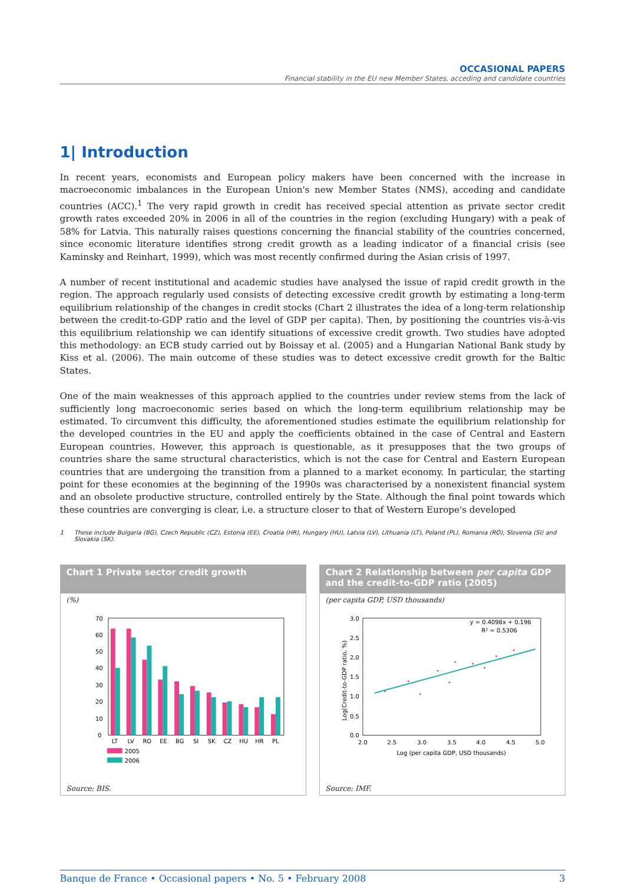OCCASIONAL PAPERS
Financial stability in the EU new Member States, acceding and candidate countries
1| Introduction
In recent years, economists and European policy makers have been concerned with the increase in macroeconomic imbalances in the European Union's new Member States (NMS), acceding and candidate countries (ACC).<sup>1</sup> The very rapid growth in credit has received special attention as private sector credit growth rates exceeded 20% in 2006 in all of the countries in the region (excluding Hungary) with a peak of 58% for Latvia. This naturally raises questions concerning the financial stability of the countries concerned, since economic literature identifies strong credit growth as a leading indicator of a financial crisis (see Kaminsky and Reinhart, 1999), which was most recently confirmed during the Asian crisis of 1997.
A number of recent institutional and academic studies have analysed the issue of rapid credit growth in the region. The approach regularly used consists of detecting excessive credit growth by estimating a long-term equilibrium relationship of the changes in credit stocks (Chart 2 illustrates the idea of a long-term relationship between the credit-to-GDP ratio and the level of GDP per capita). Then, by positioning the countries vis-à-vis this equilibrium relationship we can identify situations of excessive credit growth. Two studies have adopted this methodology: an ECB study carried out by Boissay et al. (2005) and a Hungarian National Bank study by Kiss et al. (2006). The main outcome of these studies was to detect excessive credit growth for the Baltic States.
One of the main weaknesses of this approach applied to the countries under review stems from the lack of sufficiently long macroeconomic series based on which the long-term equilibrium relationship may be estimated. To circumvent this difficulty, the aforementioned studies estimate the equilibrium relationship for the developed countries in the EU and apply the coefficients obtained in the case of Central and Eastern European countries. However, this approach is questionable, as it presupposes that the two groups of countries share the same structural characteristics, which is not the case for Central and Eastern European countries that are undergoing the transition from a planned to a market economy. In particular, the starting point for these economies at the beginning of the 1990s was characterised by a nonexistent financial system and an obsolete productive structure, controlled entirely by the State. Although the final point towards which these countries are converging is clear, i.e. a structure closer to that of Western Europe's developed
1 These include Bulgaria (BG), Czech Republic (CZ), Estonia (EE), Croatia (HR), Hungary (HU), Latvia (LV), Lithuania (LT), Poland (PL), Romania (RO), Slovenia (SI) and Slovakia (SK).
Chart 1 Private sector credit growth
(%)
0
10
20
30
40
50
60
70
LT
LV
RO
EE
BG
SI
SK
CZ
HU
HR
PL
2005
2006
Source: BIS.
Chart 2 Relationship between per capita GDP and the credit-to-GDP ratio (2005)
(per capita GDP, USD thousands)
3.0
2.5
2.0
1.5
1.0
0.5
0.0
2.0
2.5
3.0
3.5
4.0
4.5
5.0
Log (per capita GDP, USD thousands)
Log(Credit-to-GDP ratio, %)
y = 0.4098x + 0.196
R² = 0.5306
Source: IMF.
Banque de France • Occasional papers • No. 5 • February 2008 3